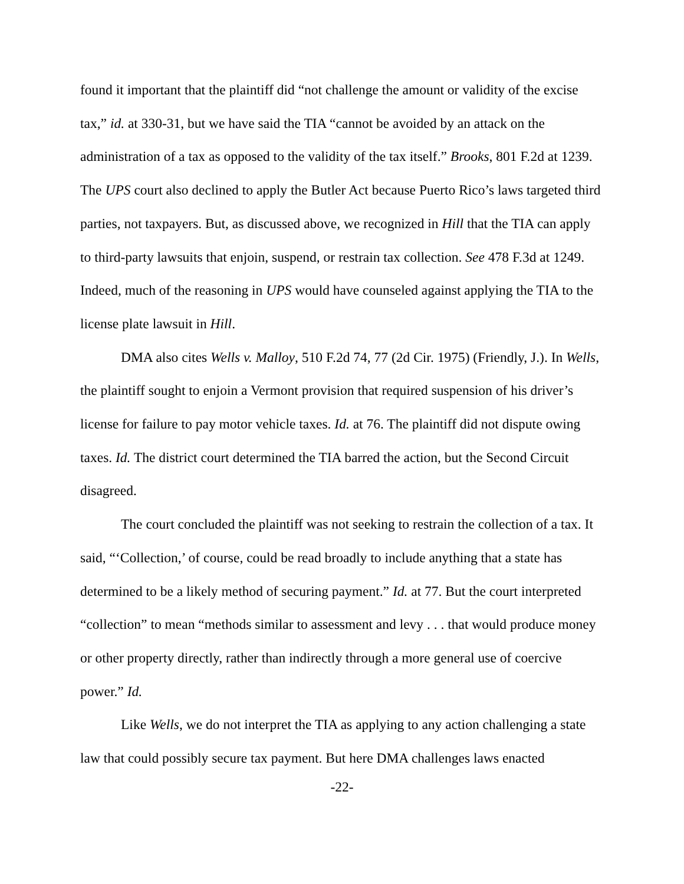found it important that the plaintiff did “not challenge the amount or validity of the excise tax,” id. at 330-31, but we have said the TIA “cannot be avoided by an attack on the administration of a tax as opposed to the validity of the tax itself.” Brooks, 801 F.2d at 1239. The UPS court also declined to apply the Butler Act because Puerto Rico’s laws targeted third parties, not taxpayers. But, as discussed above, we recognized in Hill that the TIA can apply to third-party lawsuits that enjoin, suspend, or restrain tax collection. See 478 F.3d at 1249. Indeed, much of the reasoning in UPS would have counseled against applying the TIA to the license plate lawsuit in Hill.
DMA also cites Wells v. Malloy, 510 F.2d 74, 77 (2d Cir. 1975) (Friendly, J.). In Wells, the plaintiff sought to enjoin a Vermont provision that required suspension of his driver’s license for failure to pay motor vehicle taxes. Id. at 76. The plaintiff did not dispute owing taxes. Id. The district court determined the TIA barred the action, but the Second Circuit disagreed.
The court concluded the plaintiff was not seeking to restrain the collection of a tax. It said, “‘Collection,’ of course, could be read broadly to include anything that a state has determined to be a likely method of securing payment.” Id. at 77. But the court interpreted “collection” to mean “methods similar to assessment and levy . . . that would produce money or other property directly, rather than indirectly through a more general use of coercive power.” Id.
Like Wells, we do not interpret the TIA as applying to any action challenging a state law that could possibly secure tax payment. But here DMA challenges laws enacted
-22-